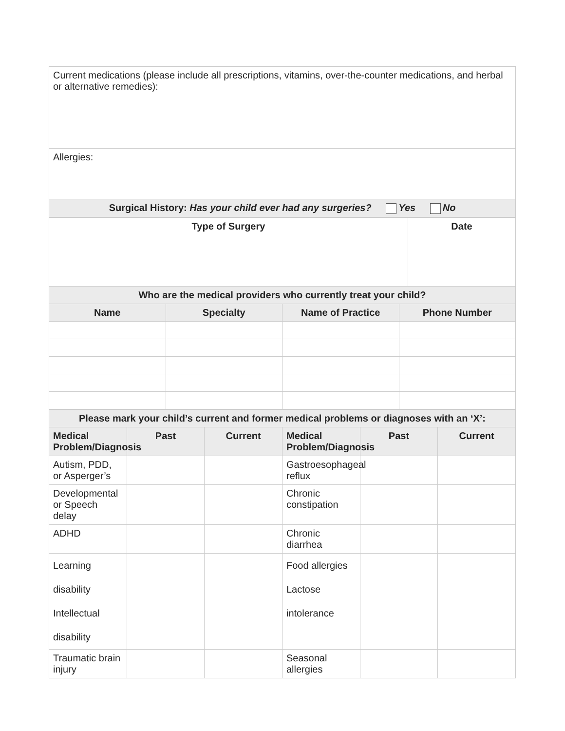| Current medications (please include all prescriptions, vitamins, over-the-counter medications, and herbal or alternative remedies): |
| Allergies: |
| Surgical History: Has your child ever had any surgeries? Yes No |
| Type of Surgery | Date |
| --- | --- |
| Who are the medical providers who currently treat your child? | | | |
| --- | --- | --- | --- |
| Name | Specialty | Name of Practice | Phone Number |
| Please mark your child’s current and former medical problems or diagnoses with an ‘X’: | | | | | |
| --- | --- | --- | --- | --- | --- |
| Medical Problem/Diagnosis | Past | Current | Medical Problem/Diagnosis | Past | Current |
| Autism, PDD, or Asperger’s | | | Gastroesophageal reflux | | |
| Developmental or Speech delay | | | Chronic constipation | | |
| ADHD | | | Chronic diarrhea | | |
| Learning disability Intellectual disability | | | Food allergies Lactose intolerance | | |
| Traumatic brain injury | | | Seasonal allergies | | |